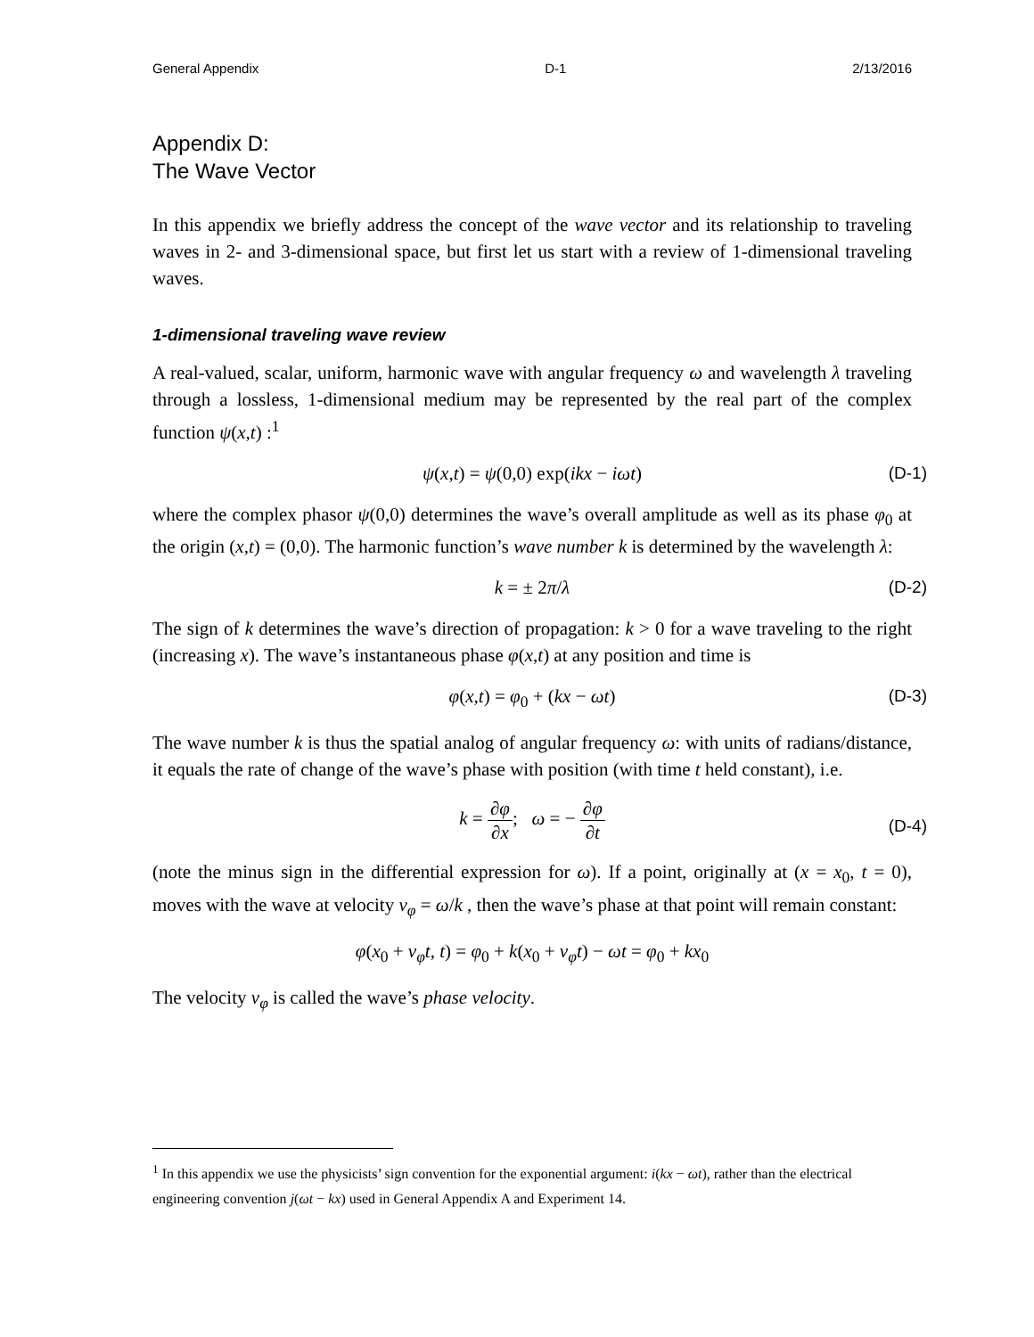General Appendix D-1 2/13/2016
Appendix D:
The Wave Vector
In this appendix we briefly address the concept of the wave vector and its relationship to traveling waves in 2- and 3-dimensional space, but first let us start with a review of 1-dimensional traveling waves.
1-dimensional traveling wave review
A real-valued, scalar, uniform, harmonic wave with angular frequency ω and wavelength λ traveling through a lossless, 1-dimensional medium may be represented by the real part of the complex function ψ(x,t) :<sup>1</sup>
ψ(x,t) = ψ(0,0) exp(ikx − iωt) (D-1)
where the complex phasor ψ(0,0) determines the wave’s overall amplitude as well as its phase φ<sub>0</sub> at the origin (x,t) = (0,0). The harmonic function’s wave number k is determined by the wavelength λ:
k = ± 2π/λ (D-2)
The sign of k determines the wave’s direction of propagation: k > 0 for a wave traveling to the right (increasing x). The wave’s instantaneous phase φ(x,t) at any position and time is
φ(x,t) = φ<sub>0</sub> + (kx − ωt) (D-3)
The wave number k is thus the spatial analog of angular frequency ω: with units of radians/distance, it equals the rate of change of the wave’s phase with position (with time t held constant), i.e.
k = ∂φ ∂x; ω = − ∂φ ∂t
(D-4)
(note the minus sign in the differential expression for ω). If a point, originally at (x = x<sub>0</sub>, t = 0), moves with the wave at velocity v<sub>φ</sub> = ω/k , then the wave’s phase at that point will remain constant:
φ(x<sub>0</sub> + v<sub>φ</sub>t, t) = φ<sub>0</sub> + k(x<sub>0</sub> + v<sub>φ</sub>t) − ωt = φ<sub>0</sub> + kx<sub>0</sub>
The velocity v<sub>φ</sub> is called the wave’s phase velocity.
<sup>1</sup> In this appendix we use the physicists’ sign convention for the exponential argument: i(kx − ωt), rather than the electrical engineering convention j(ωt − kx) used in General Appendix A and Experiment 14.